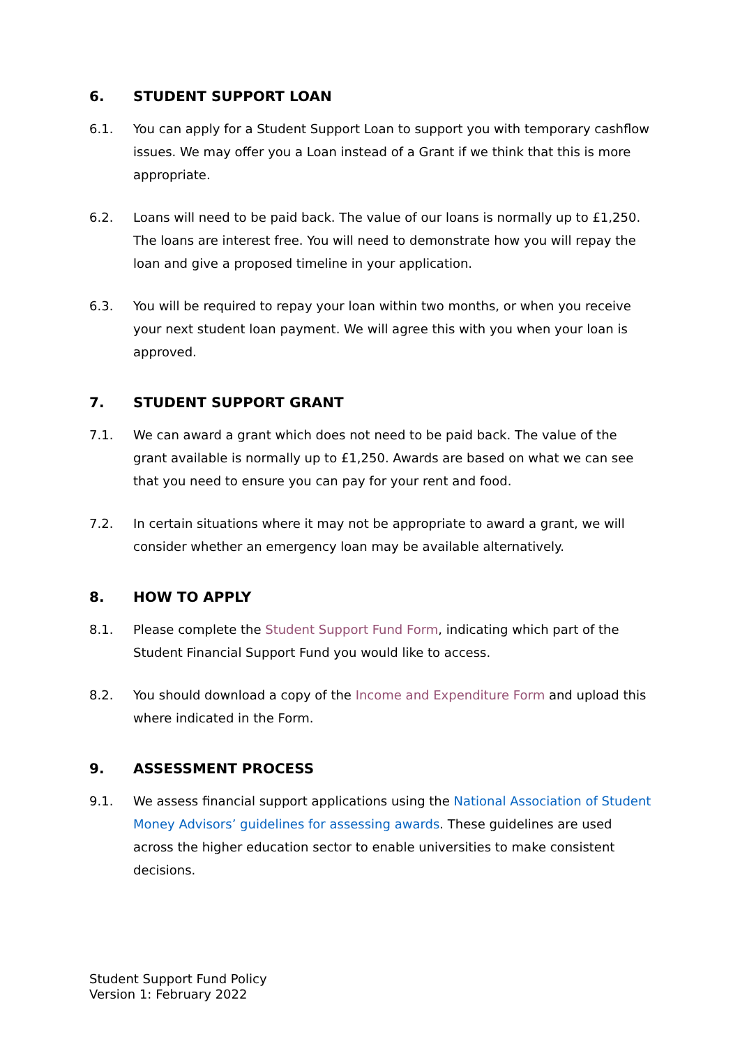6. STUDENT SUPPORT LOAN
6.1. You can apply for a Student Support Loan to support you with temporary cashflow issues. We may offer you a Loan instead of a Grant if we think that this is more appropriate.
6.2. Loans will need to be paid back. The value of our loans is normally up to £1,250. The loans are interest free. You will need to demonstrate how you will repay the loan and give a proposed timeline in your application.
6.3. You will be required to repay your loan within two months, or when you receive your next student loan payment. We will agree this with you when your loan is approved.
7. STUDENT SUPPORT GRANT
7.1. We can award a grant which does not need to be paid back. The value of the grant available is normally up to £1,250. Awards are based on what we can see that you need to ensure you can pay for your rent and food.
7.2. In certain situations where it may not be appropriate to award a grant, we will consider whether an emergency loan may be available alternatively.
8. HOW TO APPLY
8.1. Please complete the Student Support Fund Form, indicating which part of the Student Financial Support Fund you would like to access.
8.2. You should download a copy of the Income and Expenditure Form and upload this where indicated in the Form.
9. ASSESSMENT PROCESS
9.1. We assess financial support applications using the National Association of Student Money Advisors’ guidelines for assessing awards. These guidelines are used across the higher education sector to enable universities to make consistent decisions.
Student Support Fund Policy
Version 1: February 2022